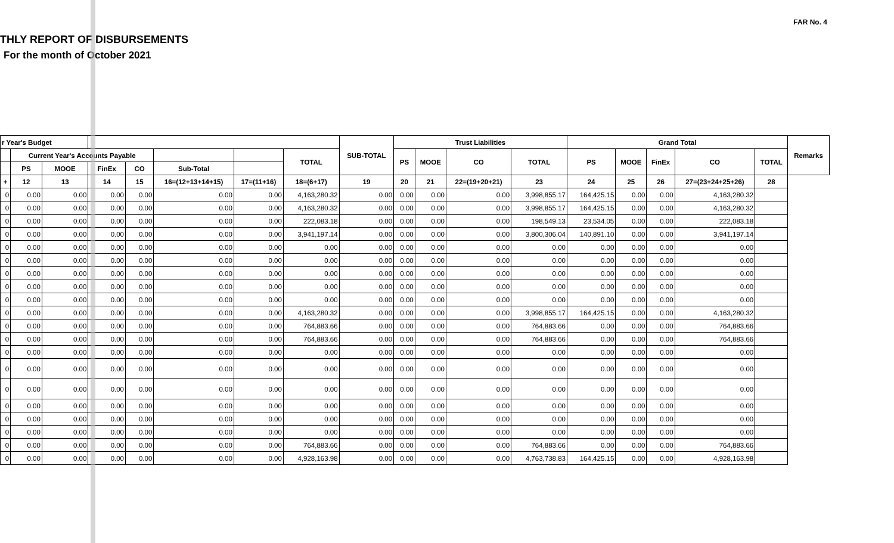FAR No. 4
THLY REPORT OF DISBURSEMENTS
For the month of October 2021
| r Year's Budget | | | | | | | | SUB-TOTAL | Trust Liabilities | | | | Grand Total | | | | | Remarks |
| --- | --- | --- | --- | --- | --- | --- | --- | --- | --- | --- | --- | --- | --- | --- | --- | --- | --- | --- |
| | Current Year's Accounts Payable | | | | | | TOTAL | | PS | MOOE | CO | TOTAL | PS | MOOE | FinEx | CO | TOTAL | |
| | PS | MOOE | FinEx | CO | Sub-Total | | | | | | | | | | | | | |
| + | 12 | 13 | 14 | 15 | 16=(12+13+14+15) | 17=(11+16) | 18=(6+17) | 19 | 20 | 21 | 22=(19+20+21) | 23 | 24 | 25 | 26 | 27=(23+24+25+26) | 28 | |
| 0 | 0.00 | 0.00 | 0.00 | 0.00 | 0.00 | 0.00 | 4,163,280.32 | 0.00 | 0.00 | 0.00 | 0.00 | 3,998,855.17 | 164,425.15 | 0.00 | 0.00 | 4,163,280.32 | | |
| 0 | 0.00 | 0.00 | 0.00 | 0.00 | 0.00 | 0.00 | 4,163,280.32 | 0.00 | 0.00 | 0.00 | 0.00 | 3,998,855.17 | 164,425.15 | 0.00 | 0.00 | 4,163,280.32 | | |
| 0 | 0.00 | 0.00 | 0.00 | 0.00 | 0.00 | 0.00 | 222,083.18 | 0.00 | 0.00 | 0.00 | 0.00 | 198,549.13 | 23,534.05 | 0.00 | 0.00 | 222,083.18 | | |
| 0 | 0.00 | 0.00 | 0.00 | 0.00 | 0.00 | 0.00 | 3,941,197.14 | 0.00 | 0.00 | 0.00 | 0.00 | 3,800,306.04 | 140,891.10 | 0.00 | 0.00 | 3,941,197.14 | | |
| 0 | 0.00 | 0.00 | 0.00 | 0.00 | 0.00 | 0.00 | 0.00 | 0.00 | 0.00 | 0.00 | 0.00 | 0.00 | 0.00 | 0.00 | 0.00 | 0.00 | | |
| 0 | 0.00 | 0.00 | 0.00 | 0.00 | 0.00 | 0.00 | 0.00 | 0.00 | 0.00 | 0.00 | 0.00 | 0.00 | 0.00 | 0.00 | 0.00 | 0.00 | | |
| 0 | 0.00 | 0.00 | 0.00 | 0.00 | 0.00 | 0.00 | 0.00 | 0.00 | 0.00 | 0.00 | 0.00 | 0.00 | 0.00 | 0.00 | 0.00 | 0.00 | | |
| 0 | 0.00 | 0.00 | 0.00 | 0.00 | 0.00 | 0.00 | 0.00 | 0.00 | 0.00 | 0.00 | 0.00 | 0.00 | 0.00 | 0.00 | 0.00 | 0.00 | | |
| 0 | 0.00 | 0.00 | 0.00 | 0.00 | 0.00 | 0.00 | 0.00 | 0.00 | 0.00 | 0.00 | 0.00 | 0.00 | 0.00 | 0.00 | 0.00 | 0.00 | | |
| 0 | 0.00 | 0.00 | 0.00 | 0.00 | 0.00 | 0.00 | 4,163,280.32 | 0.00 | 0.00 | 0.00 | 0.00 | 3,998,855.17 | 164,425.15 | 0.00 | 0.00 | 4,163,280.32 | | |
| 0 | 0.00 | 0.00 | 0.00 | 0.00 | 0.00 | 0.00 | 764,883.66 | 0.00 | 0.00 | 0.00 | 0.00 | 764,883.66 | 0.00 | 0.00 | 0.00 | 764,883.66 | | |
| 0 | 0.00 | 0.00 | 0.00 | 0.00 | 0.00 | 0.00 | 764,883.66 | 0.00 | 0.00 | 0.00 | 0.00 | 764,883.66 | 0.00 | 0.00 | 0.00 | 764,883.66 | | |
| 0 | 0.00 | 0.00 | 0.00 | 0.00 | 0.00 | 0.00 | 0.00 | 0.00 | 0.00 | 0.00 | 0.00 | 0.00 | 0.00 | 0.00 | 0.00 | 0.00 | | |
| 0 | 0.00 | 0.00 | 0.00 | 0.00 | 0.00 | 0.00 | 0.00 | 0.00 | 0.00 | 0.00 | 0.00 | 0.00 | 0.00 | 0.00 | 0.00 | 0.00 | | |
| 0 | 0.00 | 0.00 | 0.00 | 0.00 | 0.00 | 0.00 | 0.00 | 0.00 | 0.00 | 0.00 | 0.00 | 0.00 | 0.00 | 0.00 | 0.00 | 0.00 | | |
| 0 | 0.00 | 0.00 | 0.00 | 0.00 | 0.00 | 0.00 | 0.00 | 0.00 | 0.00 | 0.00 | 0.00 | 0.00 | 0.00 | 0.00 | 0.00 | 0.00 | | |
| 0 | 0.00 | 0.00 | 0.00 | 0.00 | 0.00 | 0.00 | 0.00 | 0.00 | 0.00 | 0.00 | 0.00 | 0.00 | 0.00 | 0.00 | 0.00 | 0.00 | | |
| 0 | 0.00 | 0.00 | 0.00 | 0.00 | 0.00 | 0.00 | 0.00 | 0.00 | 0.00 | 0.00 | 0.00 | 0.00 | 0.00 | 0.00 | 0.00 | 0.00 | | |
| 0 | 0.00 | 0.00 | 0.00 | 0.00 | 0.00 | 0.00 | 764,883.66 | 0.00 | 0.00 | 0.00 | 0.00 | 764,883.66 | 0.00 | 0.00 | 0.00 | 764,883.66 | | |
| 0 | 0.00 | 0.00 | 0.00 | 0.00 | 0.00 | 0.00 | 4,928,163.98 | 0.00 | 0.00 | 0.00 | 0.00 | 4,763,738.83 | 164,425.15 | 0.00 | 0.00 | 4,928,163.98 | | |